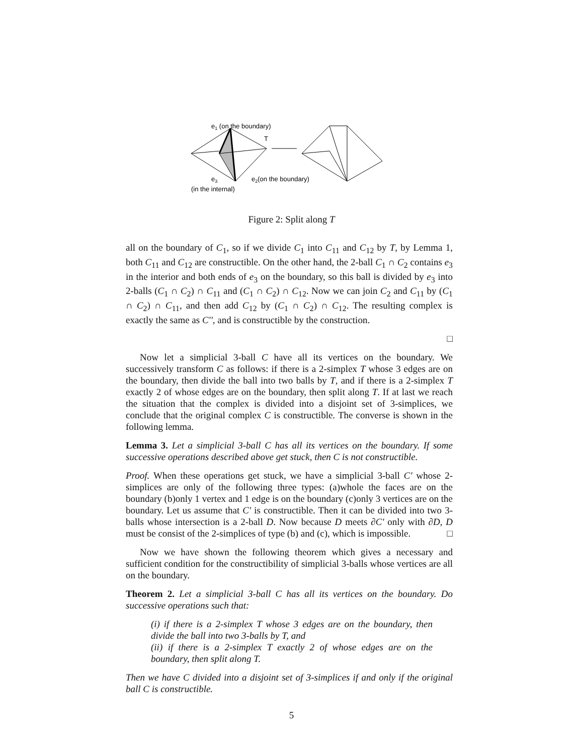e1 (on the boundary)
T
e3
(in the internal)
e2(on the boundary)
Figure 2: Split along T
all on the boundary of C<sub>1</sub>, so if we divide C<sub>1</sub> into C<sub>11</sub> and C<sub>12</sub> by T, by Lemma 1, both C<sub>11</sub> and C<sub>12</sub> are constructible. On the other hand, the 2-ball C<sub>1</sub> ∩ C<sub>2</sub> contains e<sub>3</sub> in the interior and both ends of e<sub>3</sub> on the boundary, so this ball is divided by e<sub>3</sub> into 2-balls (C<sub>1</sub> ∩ C<sub>2</sub>) ∩ C<sub>11</sub> and (C<sub>1</sub> ∩ C<sub>2</sub>) ∩ C<sub>12</sub>. Now we can join C<sub>2</sub> and C<sub>11</sub> by (C<sub>1</sub> ∩ C<sub>2</sub>) ∩ C<sub>11</sub>, and then add C<sub>12</sub> by (C<sub>1</sub> ∩ C<sub>2</sub>) ∩ C<sub>12</sub>. The resulting complex is exactly the same as C'', and is constructible by the construction.
□
Now let a simplicial 3-ball C have all its vertices on the boundary. We successively transform C as follows: if there is a 2-simplex T whose 3 edges are on the boundary, then divide the ball into two balls by T, and if there is a 2-simplex T exactly 2 of whose edges are on the boundary, then split along T. If at last we reach the situation that the complex is divided into a disjoint set of 3-simplices, we conclude that the original complex C is constructible. The converse is shown in the following lemma.
Lemma 3. Let a simplicial 3-ball C has all its vertices on the boundary. If some successive operations described above get stuck, then C is not constructible.
Proof. When these operations get stuck, we have a simplicial 3-ball C' whose 2-simplices are only of the following three types: (a)whole the faces are on the boundary (b)only 1 vertex and 1 edge is on the boundary (c)only 3 vertices are on the boundary. Let us assume that C' is constructible. Then it can be divided into two 3-balls whose intersection is a 2-ball D. Now because D meets ∂C' only with ∂D, D must be consist of the 2-simplices of type (b) and (c), which is impossible. □
Now we have shown the following theorem which gives a necessary and sufficient condition for the constructibility of simplicial 3-balls whose vertices are all on the boundary.
Theorem 2. Let a simplicial 3-ball C has all its vertices on the boundary. Do successive operations such that:
(i) if there is a 2-simplex T whose 3 edges are on the boundary, then divide the ball into two 3-balls by T, and
(ii) if there is a 2-simplex T exactly 2 of whose edges are on the boundary, then split along T.
Then we have C divided into a disjoint set of 3-simplices if and only if the original ball C is constructible.
5